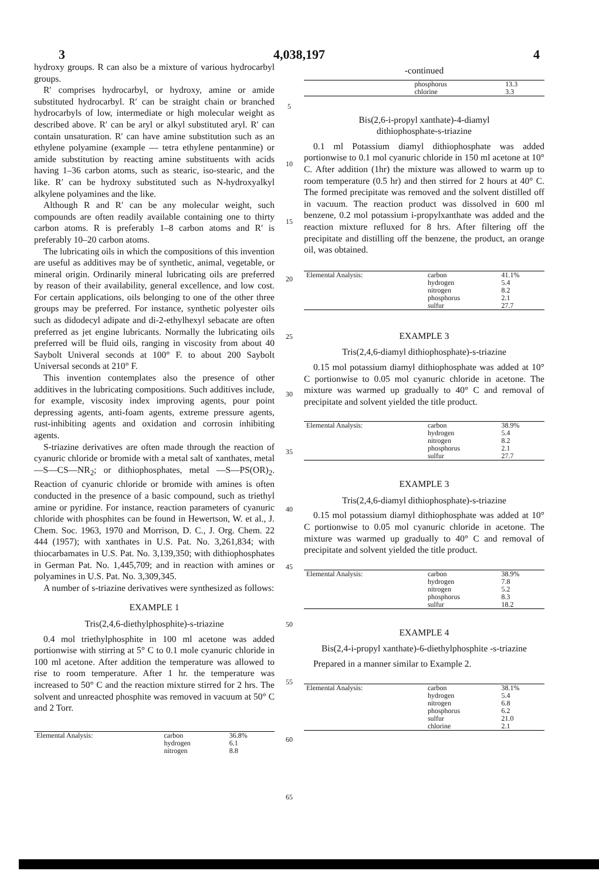3 4,038,197 4
hydroxy groups. R can also be a mixture of various hydrocarbyl groups.
R′ comprises hydrocarbyl, or hydroxy, amine or amide substituted hydrocarbyl. R′ can be straight chain or branched hydrocarbyls of low, intermediate or high molecular weight as described above. R′ can be aryl or alkyl substituted aryl. R′ can contain unsaturation. R′ can have amine substitution such as an ethylene polyamine (example — tetra ethylene pentanmine) or amide substitution by reacting amine substituents with acids having 1–36 carbon atoms, such as stearic, iso-stearic, and the like. R′ can be hydroxy substituted such as N-hydroxyalkyl alkylene polyamines and the like.
Although R and R′ can be any molecular weight, such compounds are often readily available containing one to thirty carbon atoms. R is preferably 1–8 carbon atoms and R′ is preferably 10–20 carbon atoms.
The lubricating oils in which the compositions of this invention are useful as additives may be of synthetic, animal, vegetable, or mineral origin. Ordinarily mineral lubricating oils are preferred by reason of their availability, general excellence, and low cost. For certain applications, oils belonging to one of the other three groups may be preferred. For instance, synthetic polyester oils such as didodecyl adipate and di-2-ethylhexyl sebacate are often preferred as jet engine lubricants. Normally the lubricating oils preferred will be fluid oils, ranging in viscosity from about 40 Saybolt Univeral seconds at 100° F. to about 200 Saybolt Universal seconds at 210° F.
This invention contemplates also the presence of other additives in the lubricating compositions. Such additives include, for example, viscosity index improving agents, pour point depressing agents, anti-foam agents, extreme pressure agents, rust-inhibiting agents and oxidation and corrosin inhibiting agents.
S-triazine derivatives are often made through the reaction of cyanuric chloride or bromide with a metal salt of xanthates, metal —S—CS—NR<sub>2</sub>; or dithiophosphates, metal —S—PS(OR)<sub>2</sub>. Reaction of cyanuric chloride or bromide with amines is often conducted in the presence of a basic compound, such as triethyl amine or pyridine. For instance, reaction parameters of cyanuric chloride with phosphites can be found in Hewertson, W. et al., J. Chem. Soc. 1963, 1970 and Morrison, D. C., J. Org. Chem. 22 444 (1957); with xanthates in U.S. Pat. No. 3,261,834; with thiocarbamates in U.S. Pat. No. 3,139,350; with dithiophosphates in German Pat. No. 1,445,709; and in reaction with amines or polyamines in U.S. Pat. No. 3,309,345.
A number of s-triazine derivatives were synthesized as follows:
EXAMPLE 1
Tris(2,4,6-diethylphosphite)-s-triazine
0.4 mol triethylphosphite in 100 ml acetone was added portionwise with stirring at 5° C to 0.1 mole cyanuric chloride in 100 ml acetone. After addition the temperature was allowed to rise to room temperature. After 1 hr. the temperature was increased to 50° C and the reaction mixture stirred for 2 hrs. The solvent and unreacted phosphite was removed in vacuum at 50° C and 2 Torr.
| Elemental Analysis: | carbon hydrogen nitrogen | 36.8% 6.1 8.8 |
5
10
15
20
25
30
35
40
45
50
55
60
65
-continued
| | phosphorus chlorine | 13.3 3.3 |
Bis(2,6-i-propyl xanthate)-4-diamyl
dithiophosphate-s-triazine
0.1 ml Potassium diamyl dithiophosphate was added portionwise to 0.1 mol cyanuric chloride in 150 ml acetone at 10° C. After addition (1hr) the mixture was allowed to warm up to room temperature (0.5 hr) and then stirred for 2 hours at 40° C. The formed precipitate was removed and the solvent distilled off in vacuum. The reaction product was dissolved in 600 ml benzene, 0.2 mol potassium i-propylxanthate was added and the reaction mixture refluxed for 8 hrs. After filtering off the precipitate and distilling off the benzene, the product, an orange oil, was obtained.
| Elemental Analysis: | carbon hydrogen nitrogen phosphorus sulfur | 41.1% 5.4 8.2 2.1 27.7 |
EXAMPLE 3
Tris(2,4,6-diamyl dithiophosphate)-s-triazine
0.15 mol potassium diamyl dithiophosphate was added at 10° C portionwise to 0.05 mol cyanuric chloride in acetone. The mixture was warmed up gradually to 40° C and removal of precipitate and solvent yielded the title product.
| Elemental Analysis: | carbon hydrogen nitrogen phosphorus sulfur | 38.9% 5.4 8.2 2.1 27.7 |
EXAMPLE 3
Tris(2,4,6-diamyl dithiophosphate)-s-triazine
0.15 mol potassium diamyl dithiophosphate was added at 10° C portionwise to 0.05 mol cyanuric chloride in acetone. The mixture was warmed up gradually to 40° C and removal of precipitate and solvent yielded the title product.
| Elemental Analysis: | carbon hydrogen nitrogen phosphorus sulfur | 38.9% 7.8 5.2 8.3 18.2 |
EXAMPLE 4
Bis(2,4-i-propyl xanthate)-6-diethylphosphite -s-triazine
Prepared in a manner similar to Example 2.
| Elemental Analysis: | carbon hydrogen nitrogen phosphorus sulfur chlorine | 38.1% 5.4 6.8 6.2 21.0 2.1 |